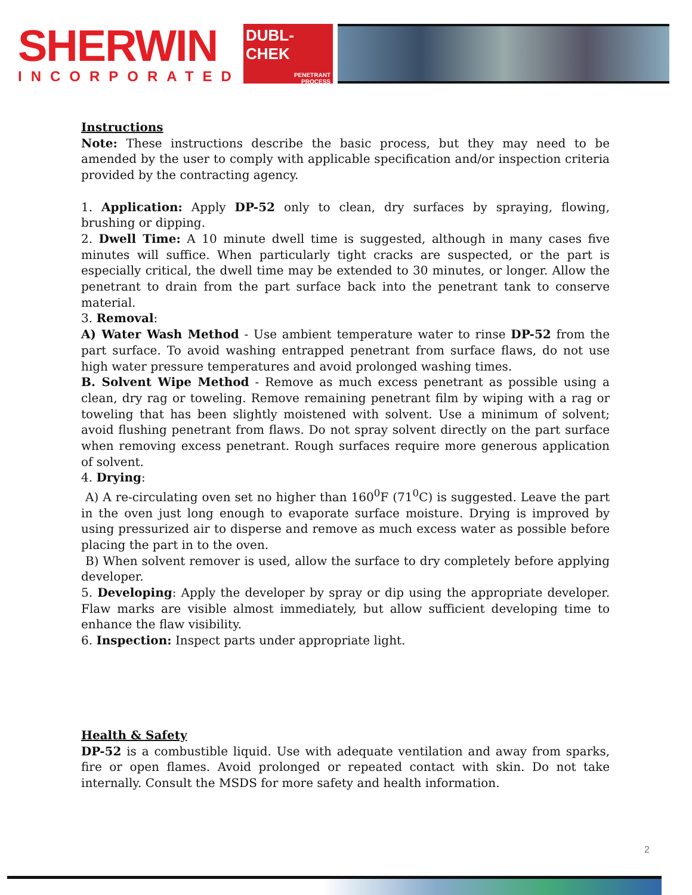SHERWIN
INCORPORATED
DUBL-
CHEK
PENETRANT
PROCESS
Instructions
Note: These instructions describe the basic process, but they may need to be amended by the user to comply with applicable specification and/or inspection criteria provided by the contracting agency.
1. Application: Apply DP-52 only to clean, dry surfaces by spraying, flowing, brushing or dipping.
2. Dwell Time: A 10 minute dwell time is suggested, although in many cases five minutes will suffice. When particularly tight cracks are suspected, or the part is especially critical, the dwell time may be extended to 30 minutes, or longer. Allow the penetrant to drain from the part surface back into the penetrant tank to conserve material.
3. Removal:
A) Water Wash Method - Use ambient temperature water to rinse DP-52 from the part surface. To avoid washing entrapped penetrant from surface flaws, do not use high water pressure temperatures and avoid prolonged washing times.
B. Solvent Wipe Method - Remove as much excess penetrant as possible using a clean, dry rag or toweling. Remove remaining penetrant film by wiping with a rag or toweling that has been slightly moistened with solvent. Use a minimum of solvent; avoid flushing penetrant from flaws. Do not spray solvent directly on the part surface when removing excess penetrant. Rough surfaces require more generous application of solvent.
4. Drying:
A) A re-circulating oven set no higher than 160<sup>0</sup>F (71<sup>0</sup>C) is suggested. Leave the part in the oven just long enough to evaporate surface moisture. Drying is improved by using pressurized air to disperse and remove as much excess water as possible before placing the part in to the oven.
B) When solvent remover is used, allow the surface to dry completely before applying developer.
5. Developing: Apply the developer by spray or dip using the appropriate developer. Flaw marks are visible almost immediately, but allow sufficient developing time to enhance the flaw visibility.
6. Inspection: Inspect parts under appropriate light.
Health & Safety
DP-52 is a combustible liquid. Use with adequate ventilation and away from sparks, fire or open flames. Avoid prolonged or repeated contact with skin. Do not take internally. Consult the MSDS for more safety and health information.
2